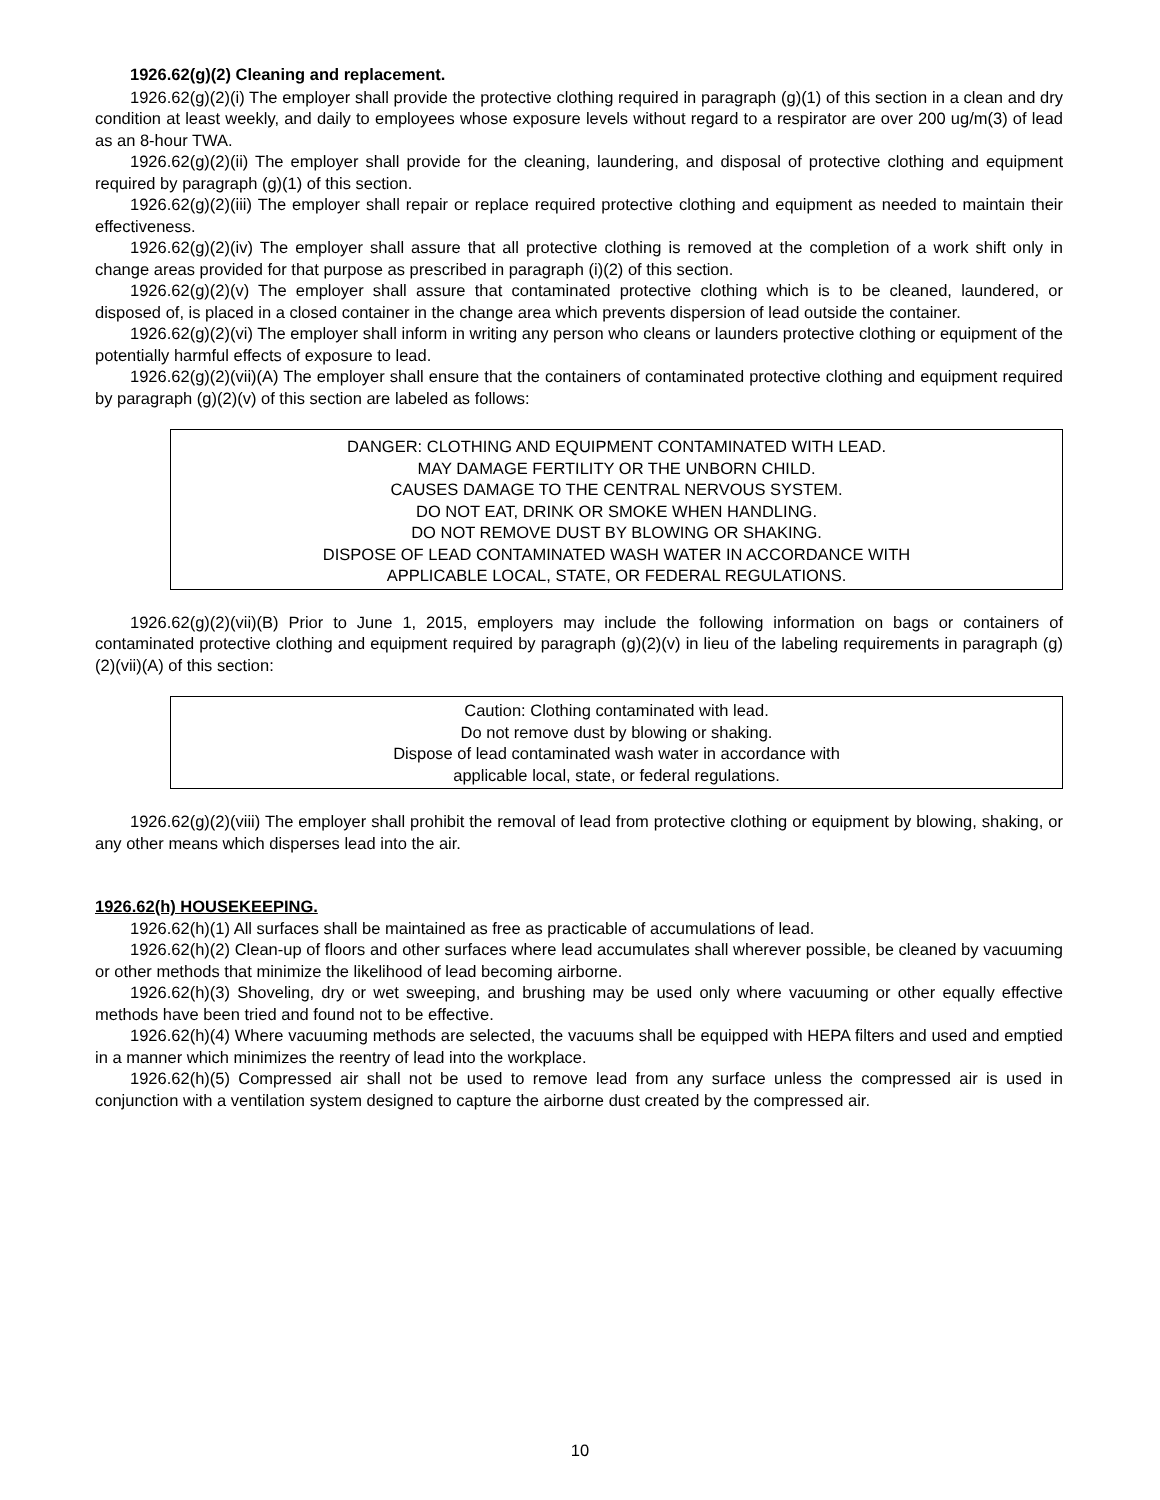1926.62(g)(2) Cleaning and replacement.
1926.62(g)(2)(i) The employer shall provide the protective clothing required in paragraph (g)(1) of this section in a clean and dry condition at least weekly, and daily to employees whose exposure levels without regard to a respirator are over 200 ug/m(3) of lead as an 8-hour TWA.
1926.62(g)(2)(ii) The employer shall provide for the cleaning, laundering, and disposal of protective clothing and equipment required by paragraph (g)(1) of this section.
1926.62(g)(2)(iii) The employer shall repair or replace required protective clothing and equipment as needed to maintain their effectiveness.
1926.62(g)(2)(iv) The employer shall assure that all protective clothing is removed at the completion of a work shift only in change areas provided for that purpose as prescribed in paragraph (i)(2) of this section.
1926.62(g)(2)(v) The employer shall assure that contaminated protective clothing which is to be cleaned, laundered, or disposed of, is placed in a closed container in the change area which prevents dispersion of lead outside the container.
1926.62(g)(2)(vi) The employer shall inform in writing any person who cleans or launders protective clothing or equipment of the potentially harmful effects of exposure to lead.
1926.62(g)(2)(vii)(A) The employer shall ensure that the containers of contaminated protective clothing and equipment required by paragraph (g)(2)(v) of this section are labeled as follows:
DANGER: CLOTHING AND EQUIPMENT CONTAMINATED WITH LEAD.
MAY DAMAGE FERTILITY OR THE UNBORN CHILD.
CAUSES DAMAGE TO THE CENTRAL NERVOUS SYSTEM.
DO NOT EAT, DRINK OR SMOKE WHEN HANDLING.
DO NOT REMOVE DUST BY BLOWING OR SHAKING.
DISPOSE OF LEAD CONTAMINATED WASH WATER IN ACCORDANCE WITH
APPLICABLE LOCAL, STATE, OR FEDERAL REGULATIONS.
1926.62(g)(2)(vii)(B) Prior to June 1, 2015, employers may include the following information on bags or containers of contaminated protective clothing and equipment required by paragraph (g)(2)(v) in lieu of the labeling requirements in paragraph (g)(2)(vii)(A) of this section:
Caution: Clothing contaminated with lead.
Do not remove dust by blowing or shaking.
Dispose of lead contaminated wash water in accordance with
applicable local, state, or federal regulations.
1926.62(g)(2)(viii) The employer shall prohibit the removal of lead from protective clothing or equipment by blowing, shaking, or any other means which disperses lead into the air.
1926.62(h) HOUSEKEEPING.
1926.62(h)(1) All surfaces shall be maintained as free as practicable of accumulations of lead.
1926.62(h)(2) Clean-up of floors and other surfaces where lead accumulates shall wherever possible, be cleaned by vacuuming or other methods that minimize the likelihood of lead becoming airborne.
1926.62(h)(3) Shoveling, dry or wet sweeping, and brushing may be used only where vacuuming or other equally effective methods have been tried and found not to be effective.
1926.62(h)(4) Where vacuuming methods are selected, the vacuums shall be equipped with HEPA filters and used and emptied in a manner which minimizes the reentry of lead into the workplace.
1926.62(h)(5) Compressed air shall not be used to remove lead from any surface unless the compressed air is used in conjunction with a ventilation system designed to capture the airborne dust created by the compressed air.
10